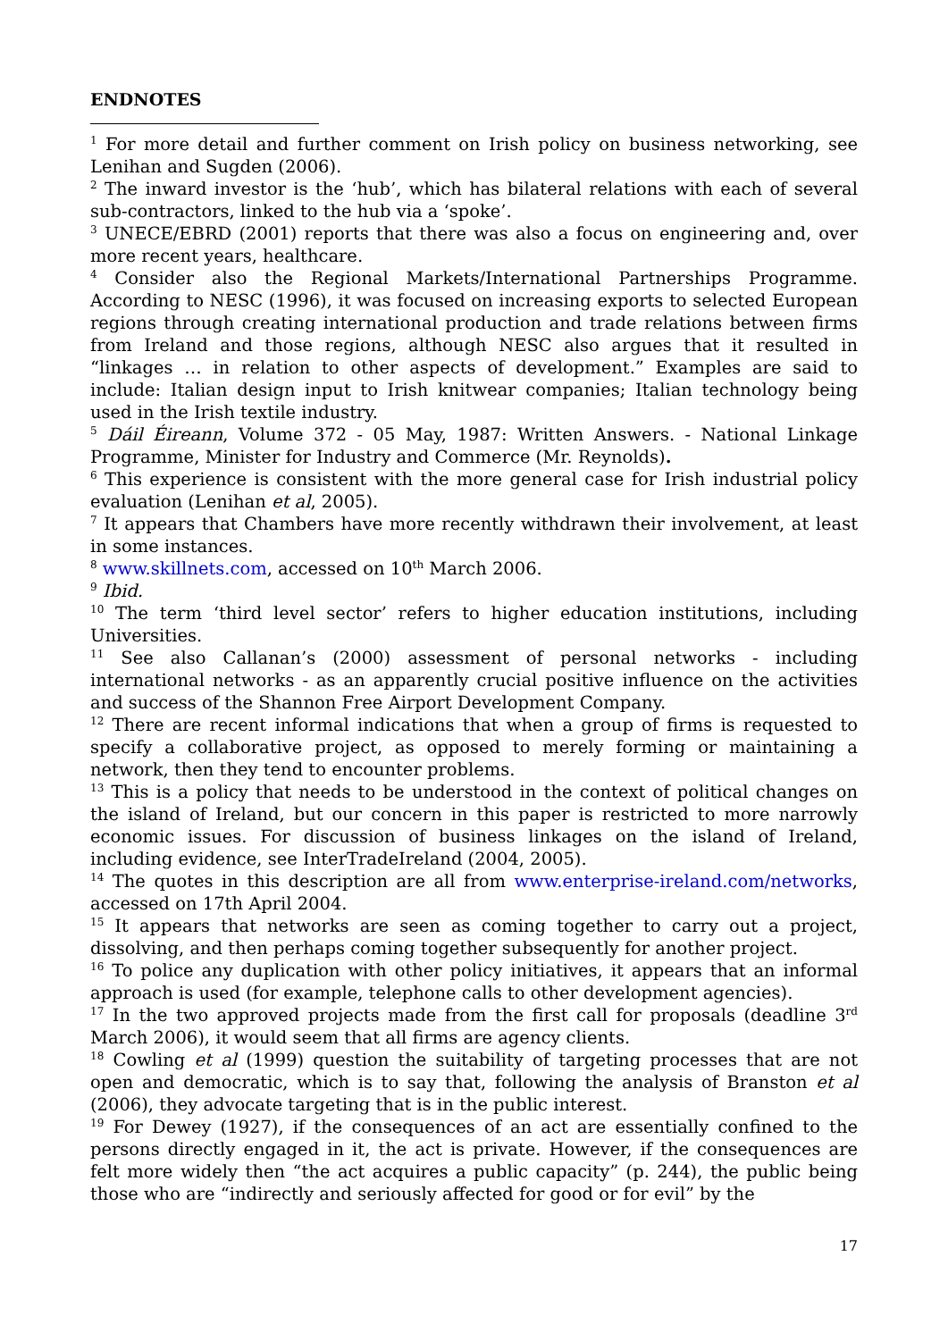ENDNOTES
<sup>1</sup> For more detail and further comment on Irish policy on business networking, see Lenihan and Sugden (2006).
<sup>2</sup> The inward investor is the ‘hub’, which has bilateral relations with each of several sub-contractors, linked to the hub via a ‘spoke’.
<sup>3</sup> UNECE/EBRD (2001) reports that there was also a focus on engineering and, over more recent years, healthcare.
<sup>4</sup> Consider also the Regional Markets/International Partnerships Programme. According to NESC (1996), it was focused on increasing exports to selected European regions through creating international production and trade relations between firms from Ireland and those regions, although NESC also argues that it resulted in “linkages … in relation to other aspects of development.” Examples are said to include: Italian design input to Irish knitwear companies; Italian technology being used in the Irish textile industry.
<sup>5</sup> Dáil Éireann, Volume 372 - 05 May, 1987: Written Answers. - National Linkage Programme, Minister for Industry and Commerce (Mr. Reynolds).
<sup>6</sup> This experience is consistent with the more general case for Irish industrial policy evaluation (Lenihan et al, 2005).
<sup>7</sup> It appears that Chambers have more recently withdrawn their involvement, at least in some instances.
<sup>8</sup> www.skillnets.com, accessed on 10<sup>th</sup> March 2006.
<sup>9</sup> Ibid.
<sup>10</sup> The term ‘third level sector’ refers to higher education institutions, including Universities.
<sup>11</sup> See also Callanan’s (2000) assessment of personal networks - including international networks - as an apparently crucial positive influence on the activities and success of the Shannon Free Airport Development Company.
<sup>12</sup> There are recent informal indications that when a group of firms is requested to specify a collaborative project, as opposed to merely forming or maintaining a network, then they tend to encounter problems.
<sup>13</sup> This is a policy that needs to be understood in the context of political changes on the island of Ireland, but our concern in this paper is restricted to more narrowly economic issues. For discussion of business linkages on the island of Ireland, including evidence, see InterTradeIreland (2004, 2005).
<sup>14</sup> The quotes in this description are all from www.enterprise-ireland.com/networks, accessed on 17th April 2004.
<sup>15</sup> It appears that networks are seen as coming together to carry out a project, dissolving, and then perhaps coming together subsequently for another project.
<sup>16</sup> To police any duplication with other policy initiatives, it appears that an informal approach is used (for example, telephone calls to other development agencies).
<sup>17</sup> In the two approved projects made from the first call for proposals (deadline 3<sup>rd</sup> March 2006), it would seem that all firms are agency clients.
<sup>18</sup> Cowling et al (1999) question the suitability of targeting processes that are not open and democratic, which is to say that, following the analysis of Branston et al (2006), they advocate targeting that is in the public interest.
<sup>19</sup> For Dewey (1927), if the consequences of an act are essentially confined to the persons directly engaged in it, the act is private. However, if the consequences are felt more widely then “the act acquires a public capacity” (p. 244), the public being those who are “indirectly and seriously affected for good or for evil” by the
17